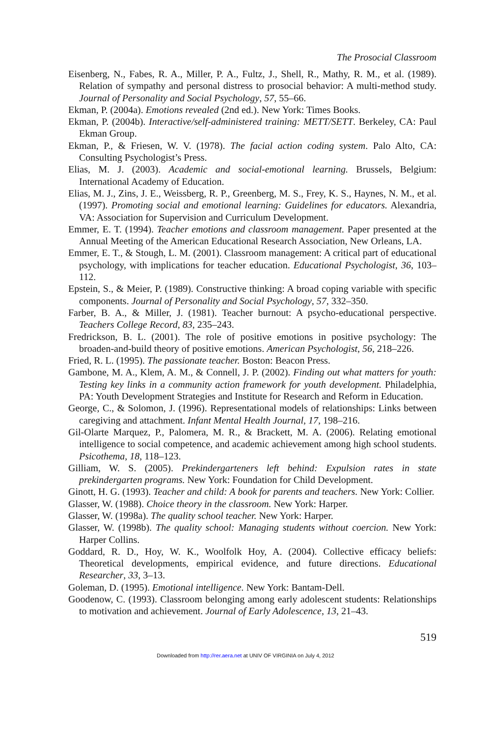The Prosocial Classroom
Eisenberg, N., Fabes, R. A., Miller, P. A., Fultz, J., Shell, R., Mathy, R. M., et al. (1989). Relation of sympathy and personal distress to prosocial behavior: A multi-method study. Journal of Personality and Social Psychology, 57, 55–66.
Ekman, P. (2004a). Emotions revealed (2nd ed.). New York: Times Books.
Ekman, P. (2004b). Interactive/self-administered training: METT/SETT. Berkeley, CA: Paul Ekman Group.
Ekman, P., & Friesen, W. V. (1978). The facial action coding system. Palo Alto, CA: Consulting Psychologist’s Press.
Elias, M. J. (2003). Academic and social-emotional learning. Brussels, Belgium: International Academy of Education.
Elias, M. J., Zins, J. E., Weissberg, R. P., Greenberg, M. S., Frey, K. S., Haynes, N. M., et al. (1997). Promoting social and emotional learning: Guidelines for educators. Alexandria, VA: Association for Supervision and Curriculum Development.
Emmer, E. T. (1994). Teacher emotions and classroom management. Paper presented at the Annual Meeting of the American Educational Research Association, New Orleans, LA.
Emmer, E. T., & Stough, L. M. (2001). Classroom management: A critical part of educational psychology, with implications for teacher education. Educational Psychologist, 36, 103–112.
Epstein, S., & Meier, P. (1989). Constructive thinking: A broad coping variable with specific components. Journal of Personality and Social Psychology, 57, 332–350.
Farber, B. A., & Miller, J. (1981). Teacher burnout: A psycho-educational perspective. Teachers College Record, 83, 235–243.
Fredrickson, B. L. (2001). The role of positive emotions in positive psychology: The broaden-and-build theory of positive emotions. American Psychologist, 56, 218–226.
Fried, R. L. (1995). The passionate teacher. Boston: Beacon Press.
Gambone, M. A., Klem, A. M., & Connell, J. P. (2002). Finding out what matters for youth: Testing key links in a community action framework for youth development. Philadelphia, PA: Youth Development Strategies and Institute for Research and Reform in Education.
George, C., & Solomon, J. (1996). Representational models of relationships: Links between caregiving and attachment. Infant Mental Health Journal, 17, 198–216.
Gil-Olarte Marquez, P., Palomera, M. R., & Brackett, M. A. (2006). Relating emotional intelligence to social competence, and academic achievement among high school students. Psicothema, 18, 118–123.
Gilliam, W. S. (2005). Prekindergarteners left behind: Expulsion rates in state prekindergarten programs. New York: Foundation for Child Development.
Ginott, H. G. (1993). Teacher and child: A book for parents and teachers. New York: Collier.
Glasser, W. (1988). Choice theory in the classroom. New York: Harper.
Glasser, W. (1998a). The quality school teacher. New York: Harper.
Glasser, W. (1998b). The quality school: Managing students without coercion. New York: Harper Collins.
Goddard, R. D., Hoy, W. K., Woolfolk Hoy, A. (2004). Collective efficacy beliefs: Theoretical developments, empirical evidence, and future directions. Educational Researcher, 33, 3–13.
Goleman, D. (1995). Emotional intelligence. New York: Bantam-Dell.
Goodenow, C. (1993). Classroom belonging among early adolescent students: Relationships to motivation and achievement. Journal of Early Adolescence, 13, 21–43.
519
Downloaded from http://rer.aera.net at UNIV OF VIRGINIA on July 4, 2012